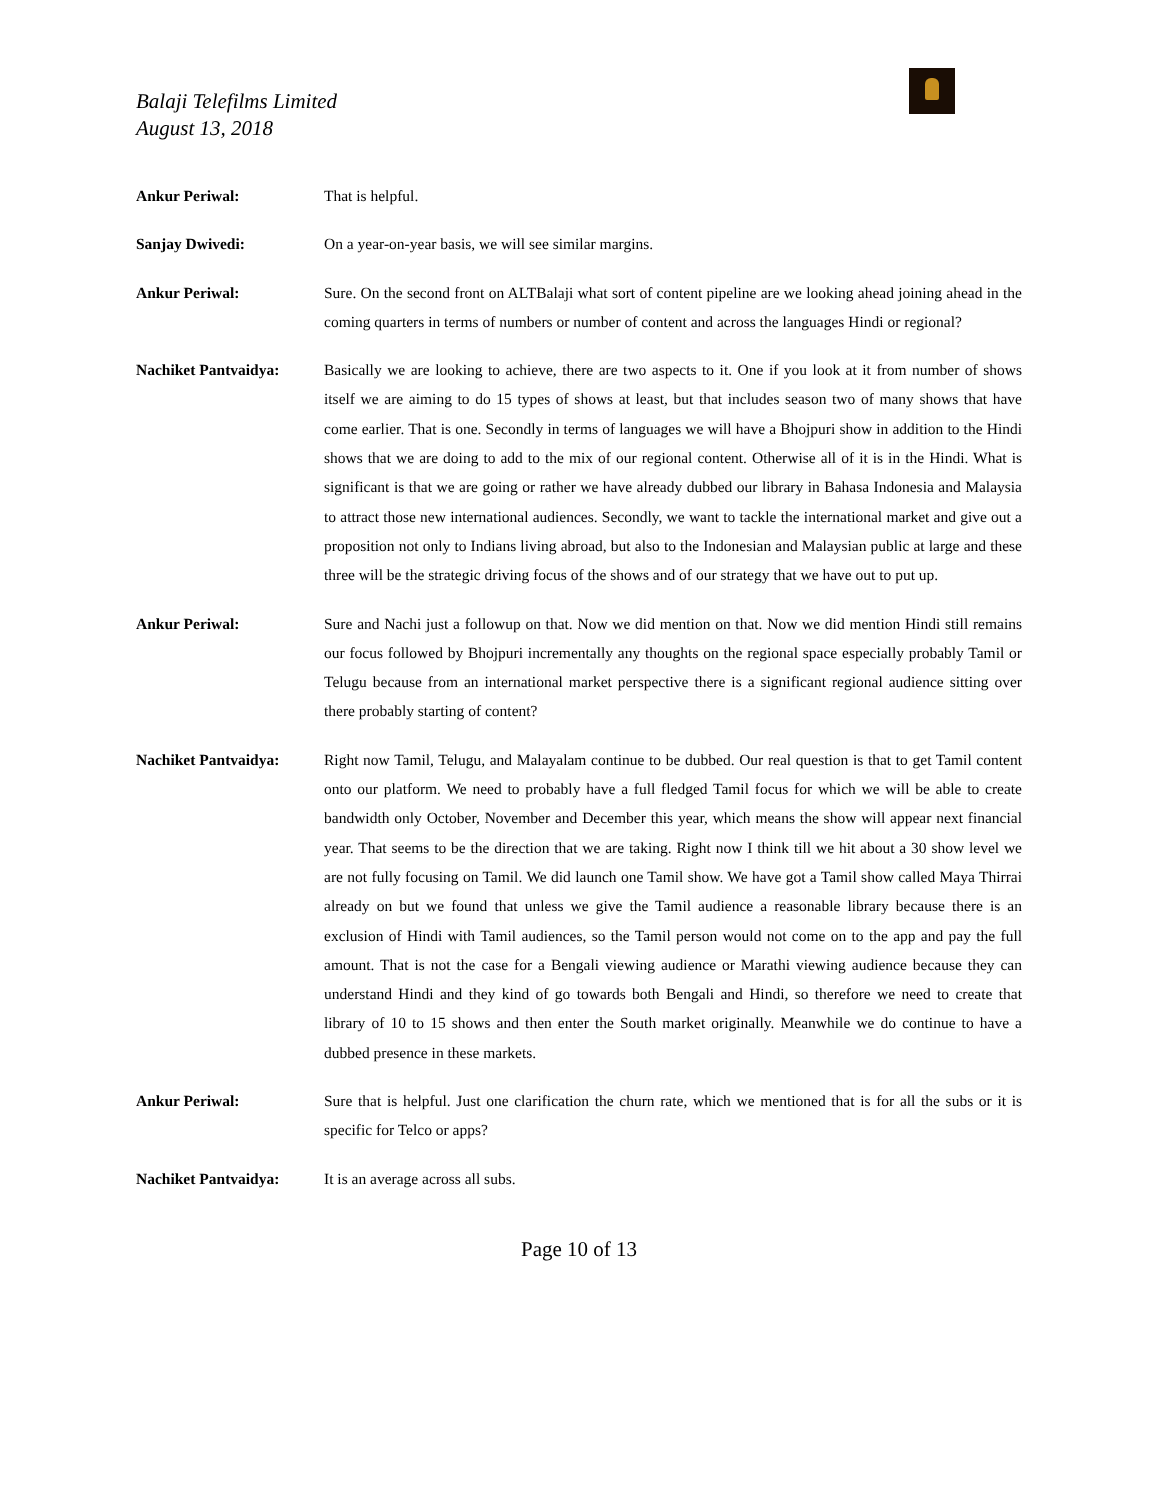Balaji Telefilms Limited
August 13, 2018
Ankur Periwal: That is helpful.
Sanjay Dwivedi: On a year-on-year basis, we will see similar margins.
Ankur Periwal: Sure. On the second front on ALTBalaji what sort of content pipeline are we looking ahead joining ahead in the coming quarters in terms of numbers or number of content and across the languages Hindi or regional?
Nachiket Pantvaidya: Basically we are looking to achieve, there are two aspects to it. One if you look at it from number of shows itself we are aiming to do 15 types of shows at least, but that includes season two of many shows that have come earlier. That is one. Secondly in terms of languages we will have a Bhojpuri show in addition to the Hindi shows that we are doing to add to the mix of our regional content. Otherwise all of it is in the Hindi. What is significant is that we are going or rather we have already dubbed our library in Bahasa Indonesia and Malaysia to attract those new international audiences. Secondly, we want to tackle the international market and give out a proposition not only to Indians living abroad, but also to the Indonesian and Malaysian public at large and these three will be the strategic driving focus of the shows and of our strategy that we have out to put up.
Ankur Periwal: Sure and Nachi just a followup on that. Now we did mention on that. Now we did mention Hindi still remains our focus followed by Bhojpuri incrementally any thoughts on the regional space especially probably Tamil or Telugu because from an international market perspective there is a significant regional audience sitting over there probably starting of content?
Nachiket Pantvaidya: Right now Tamil, Telugu, and Malayalam continue to be dubbed. Our real question is that to get Tamil content onto our platform. We need to probably have a full fledged Tamil focus for which we will be able to create bandwidth only October, November and December this year, which means the show will appear next financial year. That seems to be the direction that we are taking. Right now I think till we hit about a 30 show level we are not fully focusing on Tamil. We did launch one Tamil show. We have got a Tamil show called Maya Thirrai already on but we found that unless we give the Tamil audience a reasonable library because there is an exclusion of Hindi with Tamil audiences, so the Tamil person would not come on to the app and pay the full amount. That is not the case for a Bengali viewing audience or Marathi viewing audience because they can understand Hindi and they kind of go towards both Bengali and Hindi, so therefore we need to create that library of 10 to 15 shows and then enter the South market originally. Meanwhile we do continue to have a dubbed presence in these markets.
Ankur Periwal: Sure that is helpful. Just one clarification the churn rate, which we mentioned that is for all the subs or it is specific for Telco or apps?
Nachiket Pantvaidya: It is an average across all subs.
Page 10 of 13